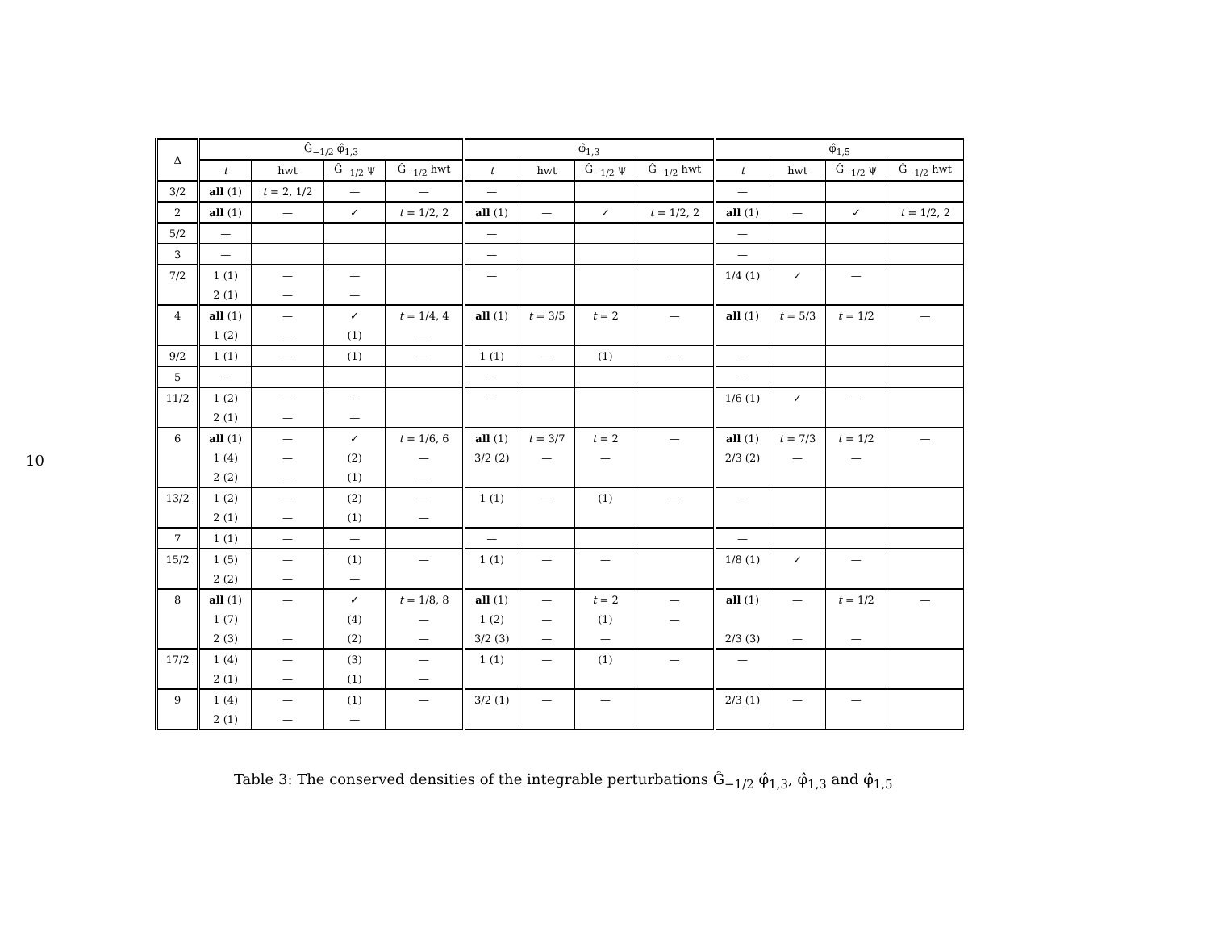10
| Δ | Ĝ<sub>−1/2</sub> φ̂<sub>1,3</sub> | | | | φ̂<sub>1,3</sub> | | | | φ̂<sub>1,5</sub> | | | |
| --- | --- | --- | --- | --- | --- | --- | --- | --- | --- | --- | --- | --- |
| | t | hwt | Ĝ<sub>−1/2</sub> ψ | Ĝ<sub>−1/2</sub> hwt | t | hwt | Ĝ<sub>−1/2</sub> ψ | Ĝ<sub>−1/2</sub> hwt | t | hwt | Ĝ<sub>−1/2</sub> ψ | Ĝ<sub>−1/2</sub> hwt |
| 3/2 | all (1) | t = 2, 1/2 | — | — | — | | | | — | | | |
| 2 | all (1) | — | ✓ | t = 1/2, 2 | all (1) | — | ✓ | t = 1/2, 2 | all (1) | — | ✓ | t = 1/2, 2 |
| 5/2 | — | | | | — | | | | — | | | |
| 3 | — | | | | — | | | | — | | | |
| 7/2 | 1 (1) | — | — | | — | | | | 1/4 (1) | ✓ | — | |
| | 2 (1) | — | — | | | | | | | | | |
| 4 | all (1) | — | ✓ | t = 1/4, 4 | all (1) | t = 3/5 | t = 2 | — | all (1) | t = 5/3 | t = 1/2 | — |
| | 1 (2) | — | (1) | — | | | | | | | | |
| 9/2 | 1 (1) | — | (1) | — | 1 (1) | — | (1) | — | — | | | |
| 5 | — | | | | — | | | | — | | | |
| 11/2 | 1 (2) | — | — | | — | | | | 1/6 (1) | ✓ | — | |
| | 2 (1) | — | — | | | | | | | | | |
| 6 | all (1) | — | ✓ | t = 1/6, 6 | all (1) | t = 3/7 | t = 2 | — | all (1) | t = 7/3 | t = 1/2 | — |
| | 1 (4) | — | (2) | — | 3/2 (2) | — | — | | 2/3 (2) | — | — | |
| | 2 (2) | — | (1) | — | | | | | | | | |
| 13/2 | 1 (2) | — | (2) | — | 1 (1) | — | (1) | — | — | | | |
| | 2 (1) | — | (1) | — | | | | | | | | |
| 7 | 1 (1) | — | — | | — | | | | — | | | |
| 15/2 | 1 (5) | — | (1) | — | 1 (1) | — | — | | 1/8 (1) | ✓ | — | |
| | 2 (2) | — | — | | | | | | | | | |
| 8 | all (1) | — | ✓ | t = 1/8, 8 | all (1) | — | t = 2 | — | all (1) | — | t = 1/2 | — |
| | 1 (7) | | (4) | — | 1 (2) | — | (1) | — | | | | |
| | 2 (3) | — | (2) | — | 3/2 (3) | — | — | | 2/3 (3) | — | — | |
| 17/2 | 1 (4) | — | (3) | — | 1 (1) | — | (1) | — | — | | | |
| | 2 (1) | — | (1) | — | | | | | | | | |
| 9 | 1 (4) | — | (1) | — | 3/2 (1) | — | — | | 2/3 (1) | — | — | |
| | 2 (1) | — | — | | | | | | | | | |
Table 3: The conserved densities of the integrable perturbations Ĝ<sub>−1/2</sub> φ̂<sub>1,3</sub>, φ̂<sub>1,3</sub> and φ̂<sub>1,5</sub>